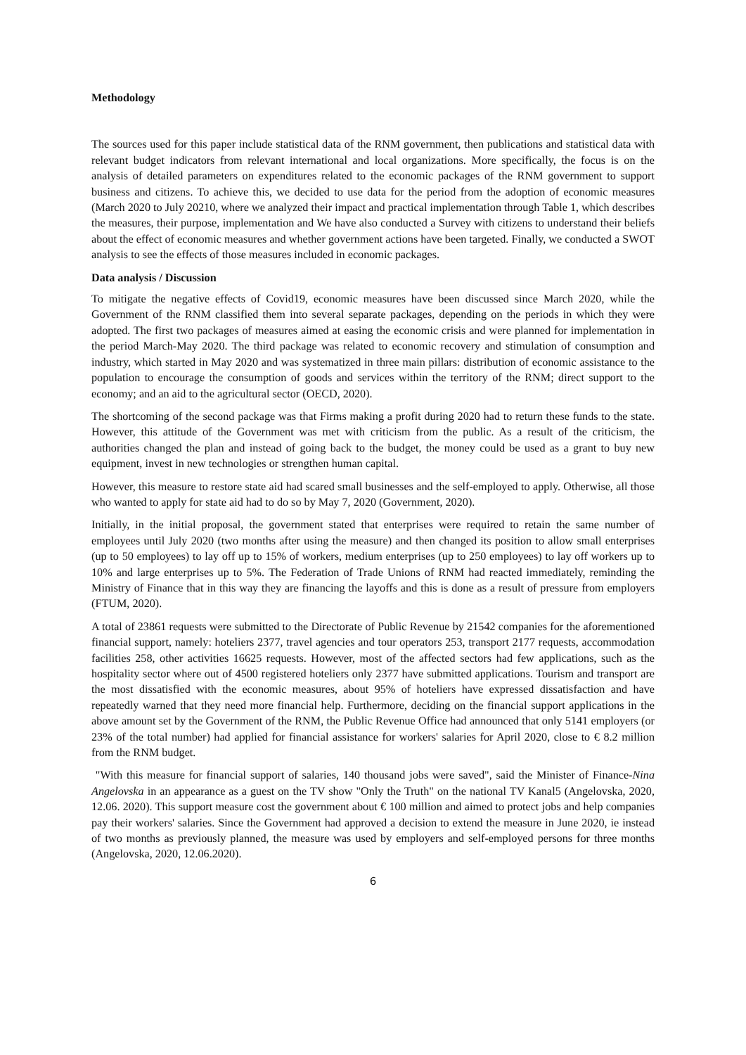Methodology
The sources used for this paper include statistical data of the RNM government, then publications and statistical data with relevant budget indicators from relevant international and local organizations. More specifically, the focus is on the analysis of detailed parameters on expenditures related to the economic packages of the RNM government to support business and citizens. To achieve this, we decided to use data for the period from the adoption of economic measures (March 2020 to July 20210, where we analyzed their impact and practical implementation through Table 1, which describes the measures, their purpose, implementation and We have also conducted a Survey with citizens to understand their beliefs about the effect of economic measures and whether government actions have been targeted. Finally, we conducted a SWOT analysis to see the effects of those measures included in economic packages.
Data analysis / Discussion
To mitigate the negative effects of Covid19, economic measures have been discussed since March 2020, while the Government of the RNM classified them into several separate packages, depending on the periods in which they were adopted. The first two packages of measures aimed at easing the economic crisis and were planned for implementation in the period March-May 2020. The third package was related to economic recovery and stimulation of consumption and industry, which started in May 2020 and was systematized in three main pillars: distribution of economic assistance to the population to encourage the consumption of goods and services within the territory of the RNM; direct support to the economy; and an aid to the agricultural sector (OECD, 2020).
The shortcoming of the second package was that Firms making a profit during 2020 had to return these funds to the state. However, this attitude of the Government was met with criticism from the public. As a result of the criticism, the authorities changed the plan and instead of going back to the budget, the money could be used as a grant to buy new equipment, invest in new technologies or strengthen human capital.
However, this measure to restore state aid had scared small businesses and the self-employed to apply. Otherwise, all those who wanted to apply for state aid had to do so by May 7, 2020 (Government, 2020).
Initially, in the initial proposal, the government stated that enterprises were required to retain the same number of employees until July 2020 (two months after using the measure) and then changed its position to allow small enterprises (up to 50 employees) to lay off up to 15% of workers, medium enterprises (up to 250 employees) to lay off workers up to 10% and large enterprises up to 5%. The Federation of Trade Unions of RNM had reacted immediately, reminding the Ministry of Finance that in this way they are financing the layoffs and this is done as a result of pressure from employers (FTUM, 2020).
A total of 23861 requests were submitted to the Directorate of Public Revenue by 21542 companies for the aforementioned financial support, namely: hoteliers 2377, travel agencies and tour operators 253, transport 2177 requests, accommodation facilities 258, other activities 16625 requests. However, most of the affected sectors had few applications, such as the hospitality sector where out of 4500 registered hoteliers only 2377 have submitted applications. Tourism and transport are the most dissatisfied with the economic measures, about 95% of hoteliers have expressed dissatisfaction and have repeatedly warned that they need more financial help. Furthermore, deciding on the financial support applications in the above amount set by the Government of the RNM, the Public Revenue Office had announced that only 5141 employers (or 23% of the total number) had applied for financial assistance for workers' salaries for April 2020, close to € 8.2 million from the RNM budget.
"With this measure for financial support of salaries, 140 thousand jobs were saved", said the Minister of Finance-Nina Angelovska in an appearance as a guest on the TV show "Only the Truth" on the national TV Kanal5 (Angelovska, 2020, 12.06. 2020). This support measure cost the government about € 100 million and aimed to protect jobs and help companies pay their workers' salaries. Since the Government had approved a decision to extend the measure in June 2020, ie instead of two months as previously planned, the measure was used by employers and self-employed persons for three months (Angelovska, 2020, 12.06.2020).
6